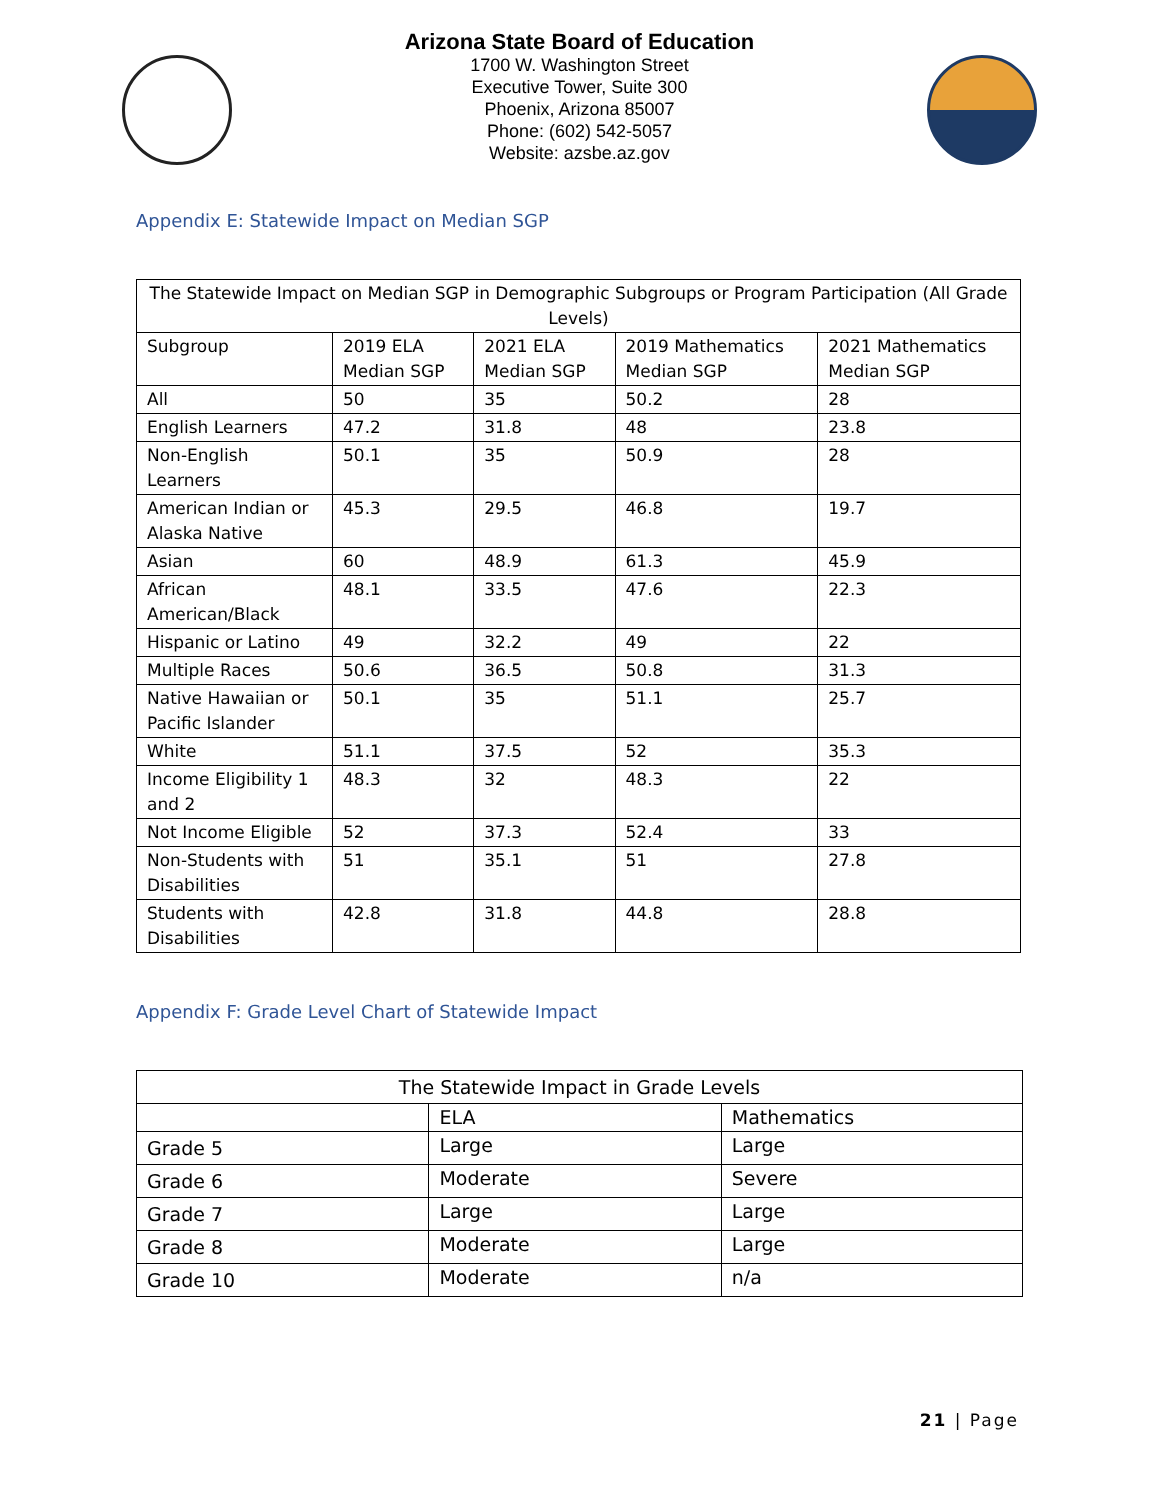Arizona State Board of Education
1700 W. Washington Street
Executive Tower, Suite 300
Phoenix, Arizona 85007
Phone: (602) 542-5057
Website: azsbe.az.gov
Appendix E: Statewide Impact on Median SGP
| The Statewide Impact on Median SGP in Demographic Subgroups or Program Participation (All Grade Levels) | | | | |
| Subgroup | 2019 ELA Median SGP | 2021 ELA Median SGP | 2019 Mathematics Median SGP | 2021 Mathematics Median SGP |
| All | 50 | 35 | 50.2 | 28 |
| English Learners | 47.2 | 31.8 | 48 | 23.8 |
| Non-English Learners | 50.1 | 35 | 50.9 | 28 |
| American Indian or Alaska Native | 45.3 | 29.5 | 46.8 | 19.7 |
| Asian | 60 | 48.9 | 61.3 | 45.9 |
| African American/Black | 48.1 | 33.5 | 47.6 | 22.3 |
| Hispanic or Latino | 49 | 32.2 | 49 | 22 |
| Multiple Races | 50.6 | 36.5 | 50.8 | 31.3 |
| Native Hawaiian or Pacific Islander | 50.1 | 35 | 51.1 | 25.7 |
| White | 51.1 | 37.5 | 52 | 35.3 |
| Income Eligibility 1 and 2 | 48.3 | 32 | 48.3 | 22 |
| Not Income Eligible | 52 | 37.3 | 52.4 | 33 |
| Non-Students with Disabilities | 51 | 35.1 | 51 | 27.8 |
| Students with Disabilities | 42.8 | 31.8 | 44.8 | 28.8 |
Appendix F: Grade Level Chart of Statewide Impact
| The Statewide Impact in Grade Levels | | |
| | ELA | Mathematics |
| Grade 5 | Large | Large |
| Grade 6 | Moderate | Severe |
| Grade 7 | Large | Large |
| Grade 8 | Moderate | Large |
| Grade 10 | Moderate | n/a |
21 | Page